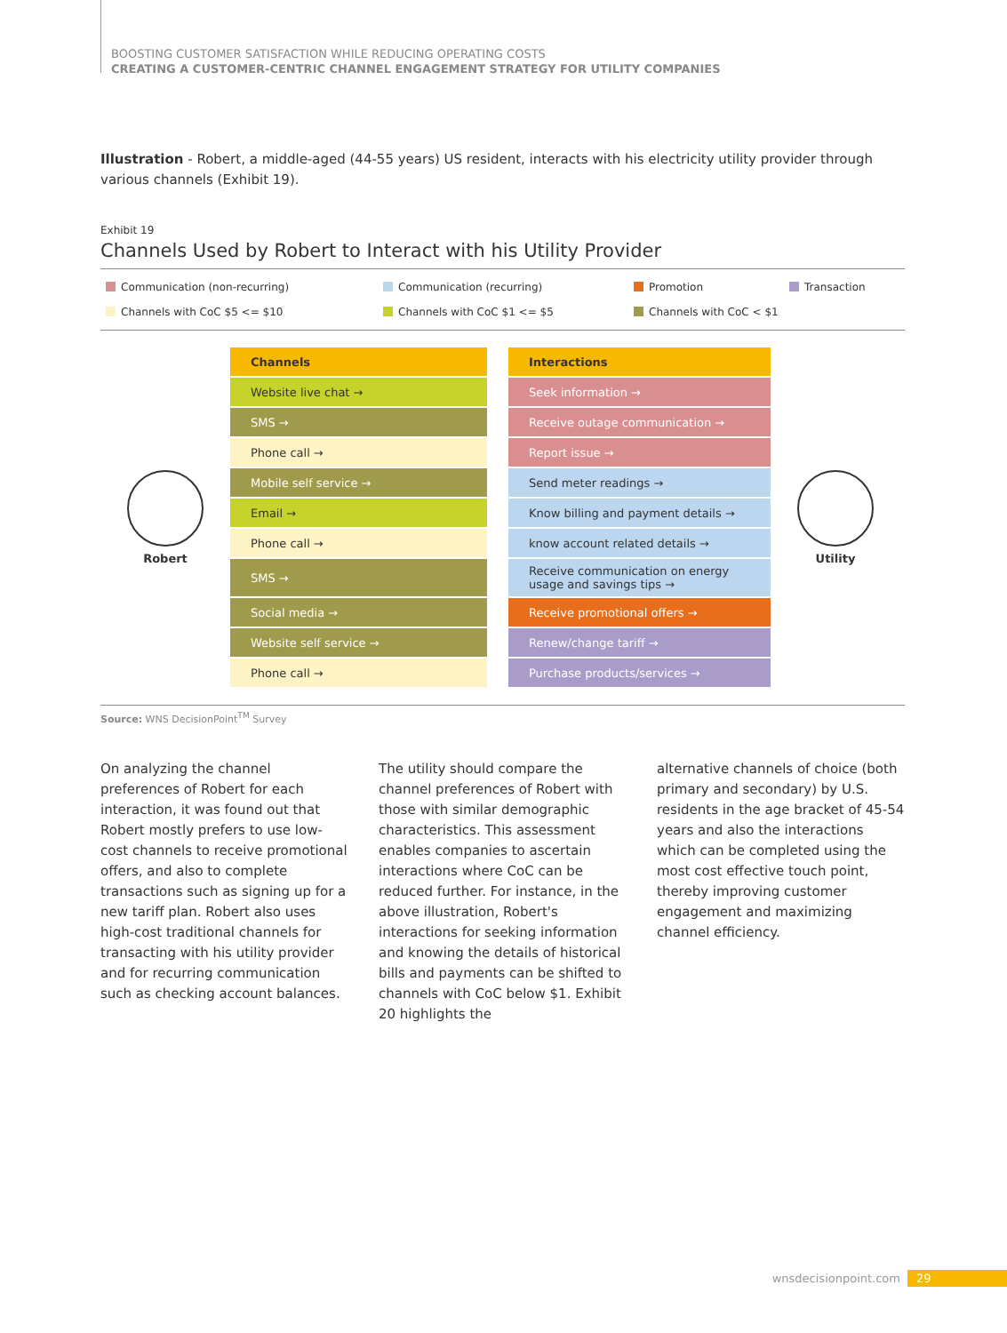BOOSTING CUSTOMER SATISFACTION WHILE REDUCING OPERATING COSTS
CREATING A CUSTOMER-CENTRIC CHANNEL ENGAGEMENT STRATEGY FOR UTILITY COMPANIES
Illustration - Robert, a middle-aged (44-55 years) US resident, interacts with his electricity utility provider through various channels (Exhibit 19).
Exhibit 19
Channels Used by Robert to Interact with his Utility Provider
Communication (non-recurring) Communication (recurring) Promotion Transaction Channels with CoC $5 <= $10 Channels with CoC $1 <= $5 Channels with CoC < $1
Robert
| Channels | | Interactions |
| Website live chat → | | Seek information → |
| SMS → | | Receive outage communication → |
| Phone call → | | Report issue → |
| Mobile self service → | | Send meter readings → |
| Email → | | Know billing and payment details → |
| Phone call → | | know account related details → |
| SMS → | | Receive communication on energy usage and savings tips → |
| Social media → | | Receive promotional offers → |
| Website self service → | | Renew/change tariff → |
| Phone call → | | Purchase products/services → |
Utility
Source: WNS DecisionPoint<sup>TM</sup> Survey
On analyzing the channel preferences of Robert for each interaction, it was found out that Robert mostly prefers to use low-cost channels to receive promotional offers, and also to complete transactions such as signing up for a new tariff plan. Robert also uses high-cost traditional channels for transacting with his utility provider and for recurring communication such as checking account balances.
The utility should compare the channel preferences of Robert with those with similar demographic characteristics. This assessment enables companies to ascertain interactions where CoC can be reduced further. For instance, in the above illustration, Robert's interactions for seeking information and knowing the details of historical bills and payments can be shifted to channels with CoC below $1. Exhibit 20 highlights the
alternative channels of choice (both primary and secondary) by U.S. residents in the age bracket of 45-54 years and also the interactions which can be completed using the most cost effective touch point, thereby improving customer engagement and maximizing channel efficiency.
wnsdecisionpoint.com 29